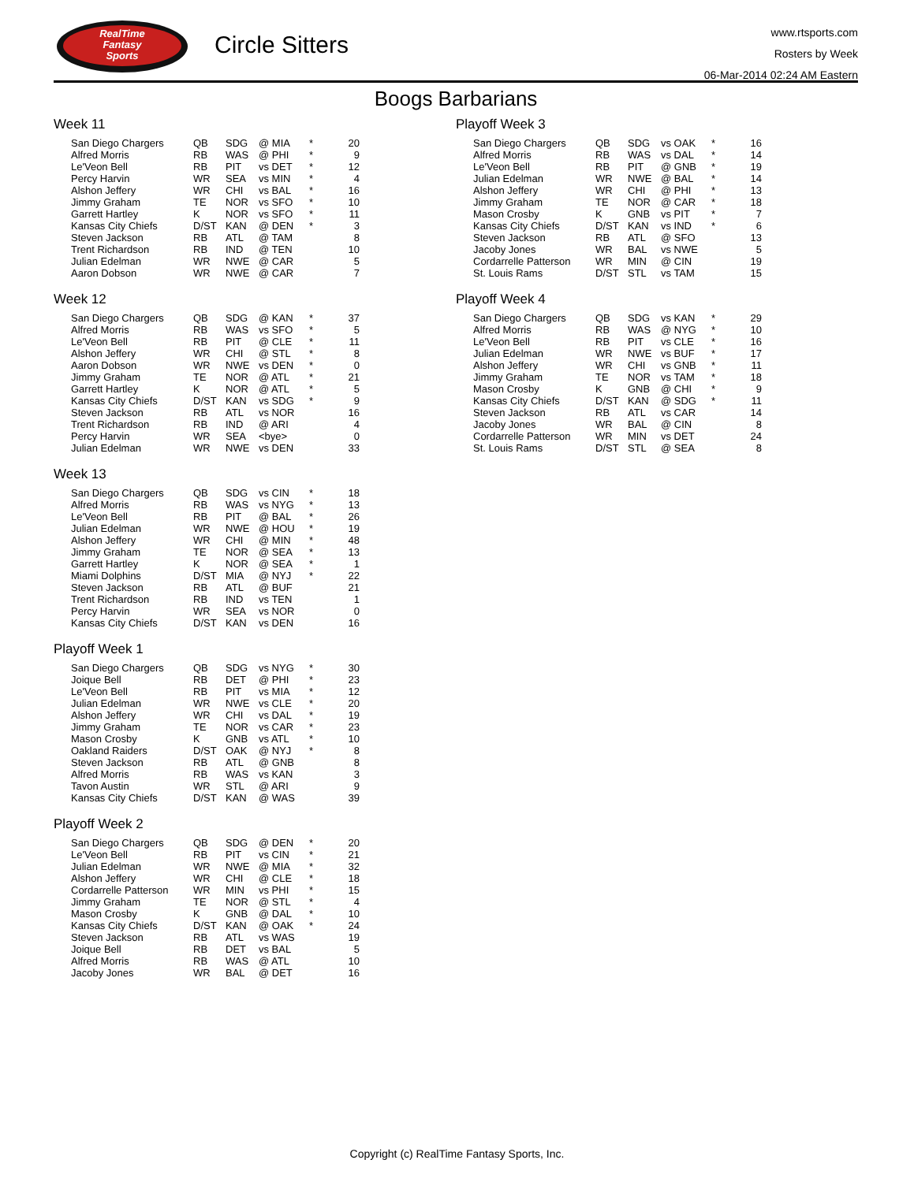RealTime
Fantasy
Sports
Circle Sitters
www.rtsports.com
Rosters by Week
06-Mar-2014 02:24 AM Eastern
Boogs Barbarians
Week 11
| San Diego Chargers | QB | SDG | @ MIA | * | 20 |
| Alfred Morris | RB | WAS | @ PHI | * | 9 |
| Le'Veon Bell | RB | PIT | vs DET | * | 12 |
| Percy Harvin | WR | SEA | vs MIN | * | 4 |
| Alshon Jeffery | WR | CHI | vs BAL | * | 16 |
| Jimmy Graham | TE | NOR | vs SFO | * | 10 |
| Garrett Hartley | K | NOR | vs SFO | * | 11 |
| Kansas City Chiefs | D/ST | KAN | @ DEN | * | 3 |
| Steven Jackson | RB | ATL | @ TAM | | 8 |
| Trent Richardson | RB | IND | @ TEN | | 10 |
| Julian Edelman | WR | NWE | @ CAR | | 5 |
| Aaron Dobson | WR | NWE | @ CAR | | 7 |
Week 12
| San Diego Chargers | QB | SDG | @ KAN | * | 37 |
| Alfred Morris | RB | WAS | vs SFO | * | 5 |
| Le'Veon Bell | RB | PIT | @ CLE | * | 11 |
| Alshon Jeffery | WR | CHI | @ STL | * | 8 |
| Aaron Dobson | WR | NWE | vs DEN | * | 0 |
| Jimmy Graham | TE | NOR | @ ATL | * | 21 |
| Garrett Hartley | K | NOR | @ ATL | * | 5 |
| Kansas City Chiefs | D/ST | KAN | vs SDG | * | 9 |
| Steven Jackson | RB | ATL | vs NOR | | 16 |
| Trent Richardson | RB | IND | @ ARI | | 4 |
| Percy Harvin | WR | SEA | <bye> | | 0 |
| Julian Edelman | WR | NWE | vs DEN | | 33 |
Week 13
| San Diego Chargers | QB | SDG | vs CIN | * | 18 |
| Alfred Morris | RB | WAS | vs NYG | * | 13 |
| Le'Veon Bell | RB | PIT | @ BAL | * | 26 |
| Julian Edelman | WR | NWE | @ HOU | * | 19 |
| Alshon Jeffery | WR | CHI | @ MIN | * | 48 |
| Jimmy Graham | TE | NOR | @ SEA | * | 13 |
| Garrett Hartley | K | NOR | @ SEA | * | 1 |
| Miami Dolphins | D/ST | MIA | @ NYJ | * | 22 |
| Steven Jackson | RB | ATL | @ BUF | | 21 |
| Trent Richardson | RB | IND | vs TEN | | 1 |
| Percy Harvin | WR | SEA | vs NOR | | 0 |
| Kansas City Chiefs | D/ST | KAN | vs DEN | | 16 |
Playoff Week 1
| San Diego Chargers | QB | SDG | vs NYG | * | 30 |
| Joique Bell | RB | DET | @ PHI | * | 23 |
| Le'Veon Bell | RB | PIT | vs MIA | * | 12 |
| Julian Edelman | WR | NWE | vs CLE | * | 20 |
| Alshon Jeffery | WR | CHI | vs DAL | * | 19 |
| Jimmy Graham | TE | NOR | vs CAR | * | 23 |
| Mason Crosby | K | GNB | vs ATL | * | 10 |
| Oakland Raiders | D/ST | OAK | @ NYJ | * | 8 |
| Steven Jackson | RB | ATL | @ GNB | | 8 |
| Alfred Morris | RB | WAS | vs KAN | | 3 |
| Tavon Austin | WR | STL | @ ARI | | 9 |
| Kansas City Chiefs | D/ST | KAN | @ WAS | | 39 |
Playoff Week 2
| San Diego Chargers | QB | SDG | @ DEN | * | 20 |
| Le'Veon Bell | RB | PIT | vs CIN | * | 21 |
| Julian Edelman | WR | NWE | @ MIA | * | 32 |
| Alshon Jeffery | WR | CHI | @ CLE | * | 18 |
| Cordarrelle Patterson | WR | MIN | vs PHI | * | 15 |
| Jimmy Graham | TE | NOR | @ STL | * | 4 |
| Mason Crosby | K | GNB | @ DAL | * | 10 |
| Kansas City Chiefs | D/ST | KAN | @ OAK | * | 24 |
| Steven Jackson | RB | ATL | vs WAS | | 19 |
| Joique Bell | RB | DET | vs BAL | | 5 |
| Alfred Morris | RB | WAS | @ ATL | | 10 |
| Jacoby Jones | WR | BAL | @ DET | | 16 |
Playoff Week 3
| San Diego Chargers | QB | SDG | vs OAK | * | 16 |
| Alfred Morris | RB | WAS | vs DAL | * | 14 |
| Le'Veon Bell | RB | PIT | @ GNB | * | 19 |
| Julian Edelman | WR | NWE | @ BAL | * | 14 |
| Alshon Jeffery | WR | CHI | @ PHI | * | 13 |
| Jimmy Graham | TE | NOR | @ CAR | * | 18 |
| Mason Crosby | K | GNB | vs PIT | * | 7 |
| Kansas City Chiefs | D/ST | KAN | vs IND | * | 6 |
| Steven Jackson | RB | ATL | @ SFO | | 13 |
| Jacoby Jones | WR | BAL | vs NWE | | 5 |
| Cordarrelle Patterson | WR | MIN | @ CIN | | 19 |
| St. Louis Rams | D/ST | STL | vs TAM | | 15 |
Playoff Week 4
| San Diego Chargers | QB | SDG | vs KAN | * | 29 |
| Alfred Morris | RB | WAS | @ NYG | * | 10 |
| Le'Veon Bell | RB | PIT | vs CLE | * | 16 |
| Julian Edelman | WR | NWE | vs BUF | * | 17 |
| Alshon Jeffery | WR | CHI | vs GNB | * | 11 |
| Jimmy Graham | TE | NOR | vs TAM | * | 18 |
| Mason Crosby | K | GNB | @ CHI | * | 9 |
| Kansas City Chiefs | D/ST | KAN | @ SDG | * | 11 |
| Steven Jackson | RB | ATL | vs CAR | | 14 |
| Jacoby Jones | WR | BAL | @ CIN | | 8 |
| Cordarrelle Patterson | WR | MIN | vs DET | | 24 |
| St. Louis Rams | D/ST | STL | @ SEA | | 8 |
Copyright (c) RealTime Fantasy Sports, Inc.